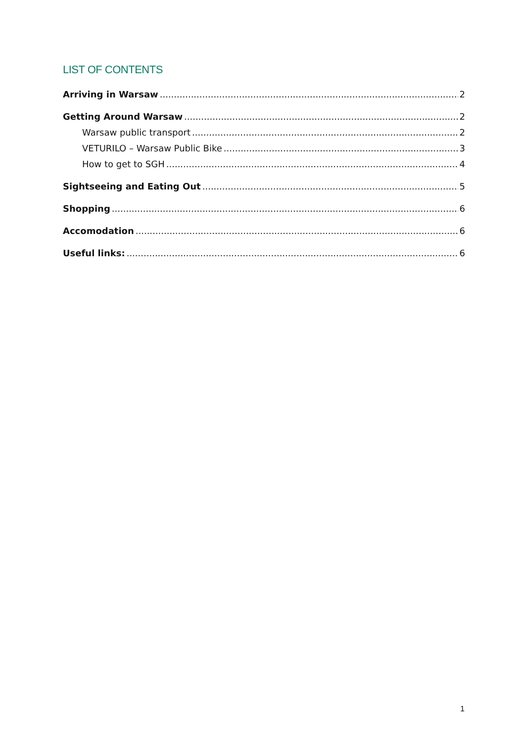LIST OF CONTENTS
Arriving in Warsaw 2
Getting Around Warsaw 2
Warsaw public transport 2
VETURILO – Warsaw Public Bike 3
How to get to SGH 4
Sightseeing and Eating Out 5
Shopping 6
Accomodation 6
Useful links: 6
1